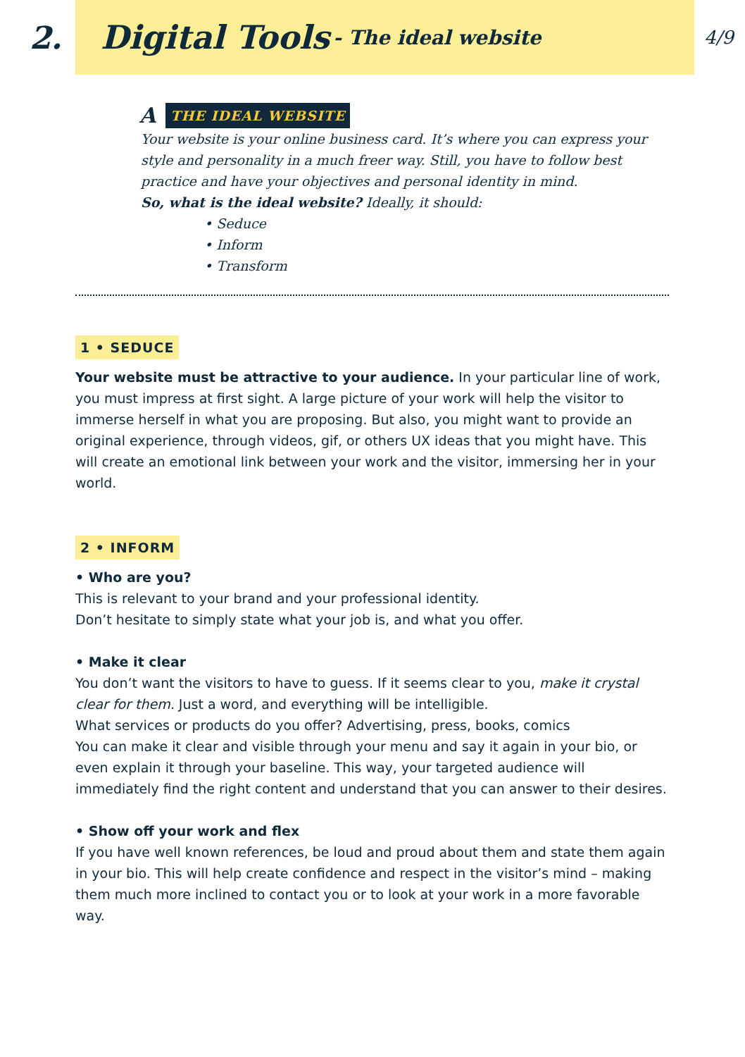2.
Digital Tools
- The ideal website
4/9
A THE IDEAL WEBSITE
Your website is your online business card. It’s where you can express your style and personality in a much freer way. Still, you have to follow best practice and have your objectives and personal identity in mind.
So, what is the ideal website? Ideally, it should:
• Seduce
• Inform
• Transform
1 • SEDUCE
Your website must be attractive to your audience. In your particular line of work, you must impress at first sight. A large picture of your work will help the visitor to immerse herself in what you are proposing. But also, you might want to provide an original experience, through videos, gif, or others UX ideas that you might have. This will create an emotional link between your work and the visitor, immersing her in your world.
2 • INFORM
• Who are you?
This is relevant to your brand and your professional identity.
Don’t hesitate to simply state what your job is, and what you offer.
• Make it clear
You don’t want the visitors to have to guess. If it seems clear to you, make it crystal clear for them. Just a word, and everything will be intelligible.
What services or products do you offer? Advertising, press, books, comics
You can make it clear and visible through your menu and say it again in your bio, or even explain it through your baseline. This way, your targeted audience will immediately find the right content and understand that you can answer to their desires.
• Show off your work and flex
If you have well known references, be loud and proud about them and state them again in your bio. This will help create confidence and respect in the visitor’s mind – making them much more inclined to contact you or to look at your work in a more favorable way.